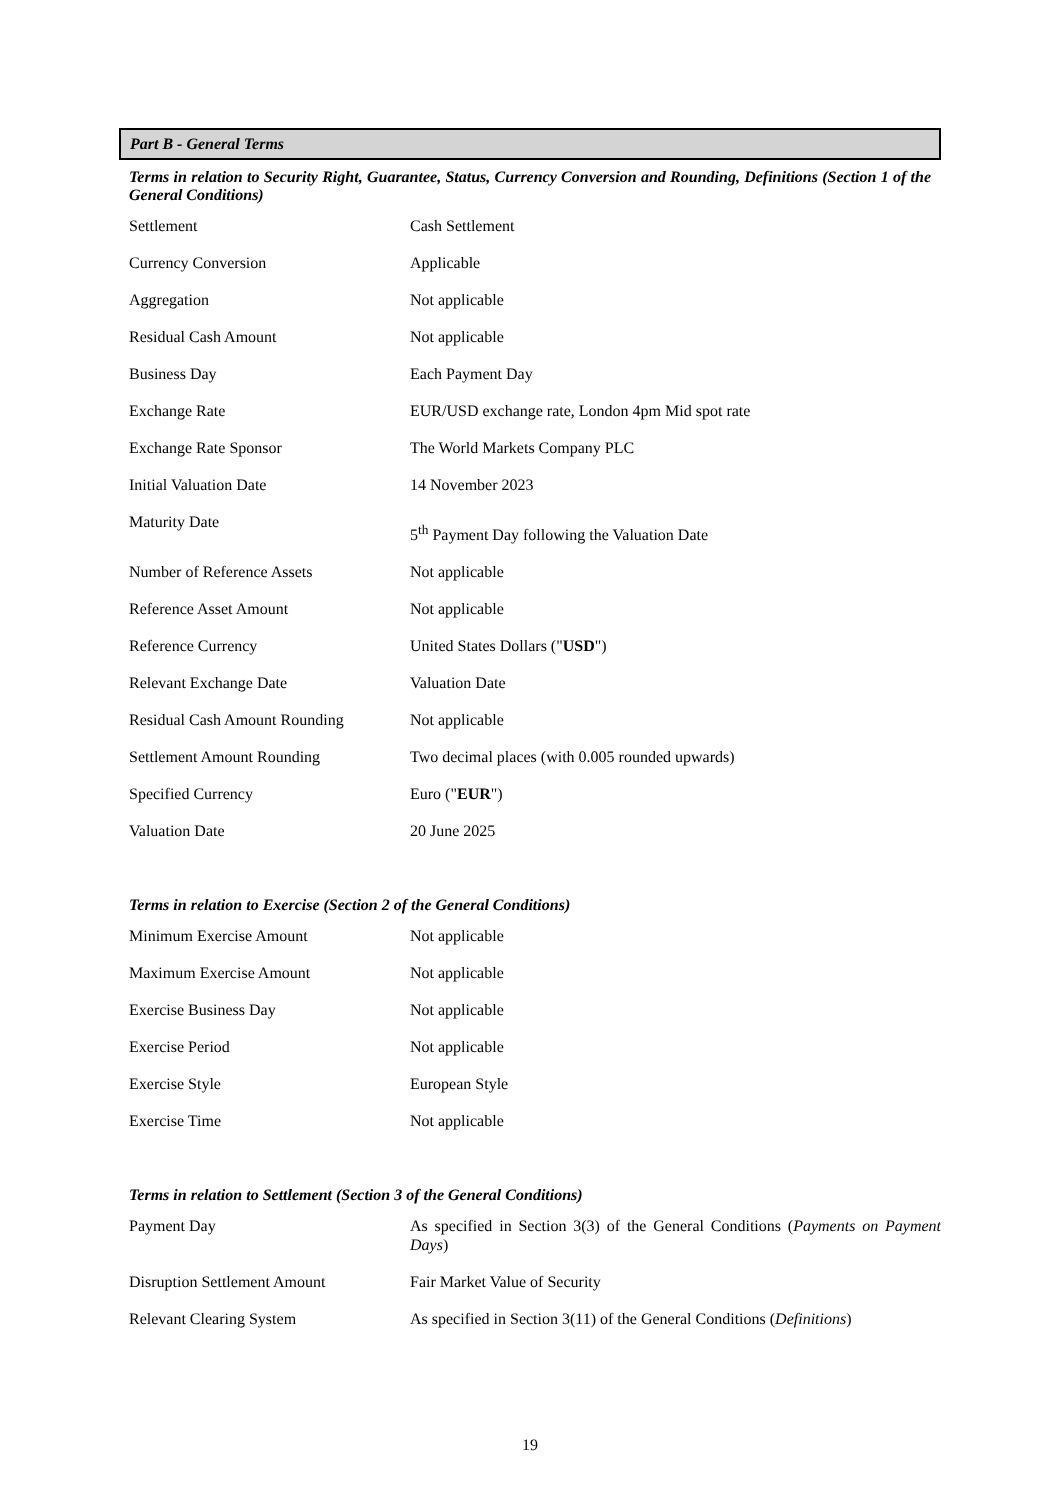Part B - General Terms
Terms in relation to Security Right, Guarantee, Status, Currency Conversion and Rounding, Definitions (Section 1 of the General Conditions)
| Settlement | Cash Settlement |
| Currency Conversion | Applicable |
| Aggregation | Not applicable |
| Residual Cash Amount | Not applicable |
| Business Day | Each Payment Day |
| Exchange Rate | EUR/USD exchange rate, London 4pm Mid spot rate |
| Exchange Rate Sponsor | The World Markets Company PLC |
| Initial Valuation Date | 14 November 2023 |
| Maturity Date | 5<sup>th</sup> Payment Day following the Valuation Date |
| Number of Reference Assets | Not applicable |
| Reference Asset Amount | Not applicable |
| Reference Currency | United States Dollars (" USD ") |
| Relevant Exchange Date | Valuation Date |
| Residual Cash Amount Rounding | Not applicable |
| Settlement Amount Rounding | Two decimal places (with 0.005 rounded upwards) |
| Specified Currency | Euro (" EUR ") |
| Valuation Date | 20 June 2025 |
Terms in relation to Exercise (Section 2 of the General Conditions)
| Minimum Exercise Amount | Not applicable |
| Maximum Exercise Amount | Not applicable |
| Exercise Business Day | Not applicable |
| Exercise Period | Not applicable |
| Exercise Style | European Style |
| Exercise Time | Not applicable |
Terms in relation to Settlement (Section 3 of the General Conditions)
| Payment Day | As specified in Section 3(3) of the General Conditions ( Payments on Payment Days ) |
| Disruption Settlement Amount | Fair Market Value of Security |
| Relevant Clearing System | As specified in Section 3(11) of the General Conditions ( Definitions ) |
19